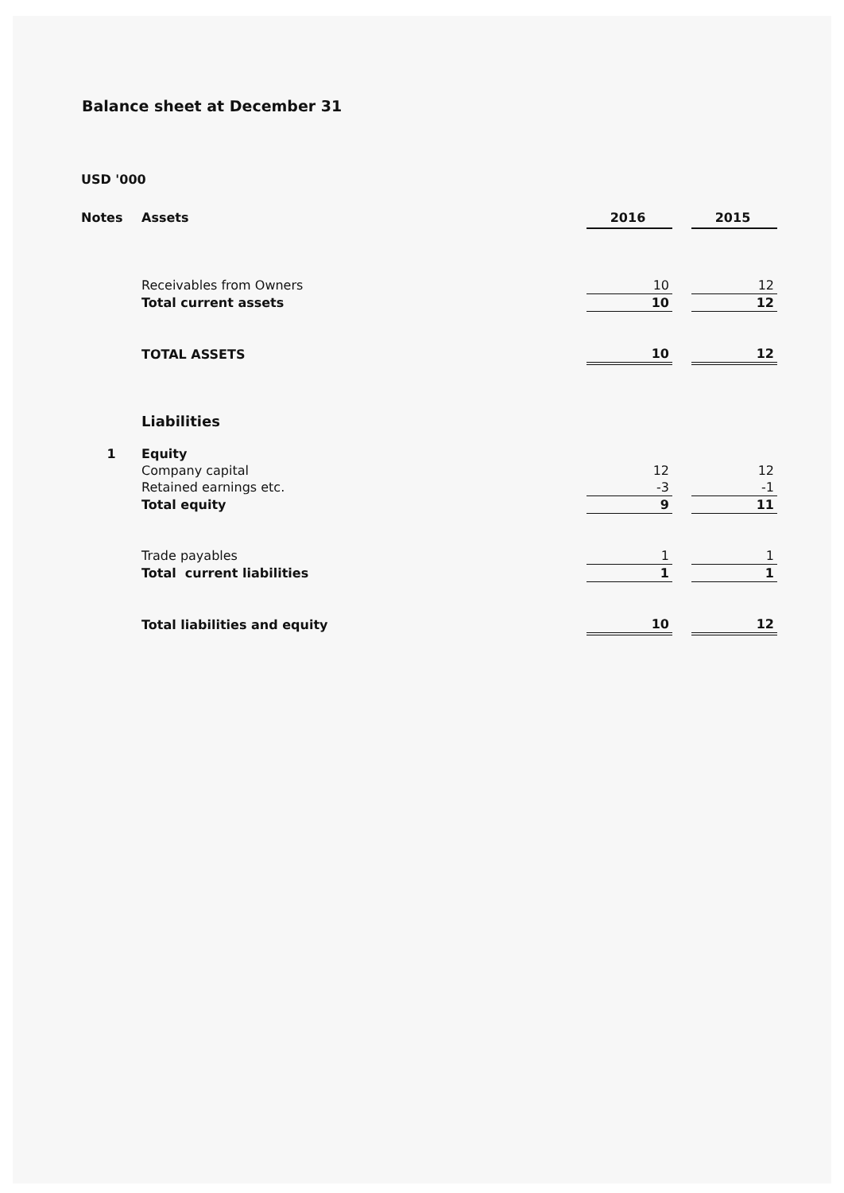Balance sheet at December 31
USD '000
| Notes | Assets | 2016 | | 2015 |
| --- | --- | --- | --- | --- |
| | Receivables from Owners | 10 | | 12 |
| | Total current assets | 10 | | 12 |
| | TOTAL ASSETS | 10 | | 12 |
| | Liabilities | | | |
| 1 | Equity | | | |
| | Company capital | 12 | | 12 |
| | Retained earnings etc. | -3 | | -1 |
| | Total equity | 9 | | 11 |
| | Trade payables | 1 | | 1 |
| | Total current liabilities | 1 | | 1 |
| | Total liabilities and equity | 10 | | 12 |